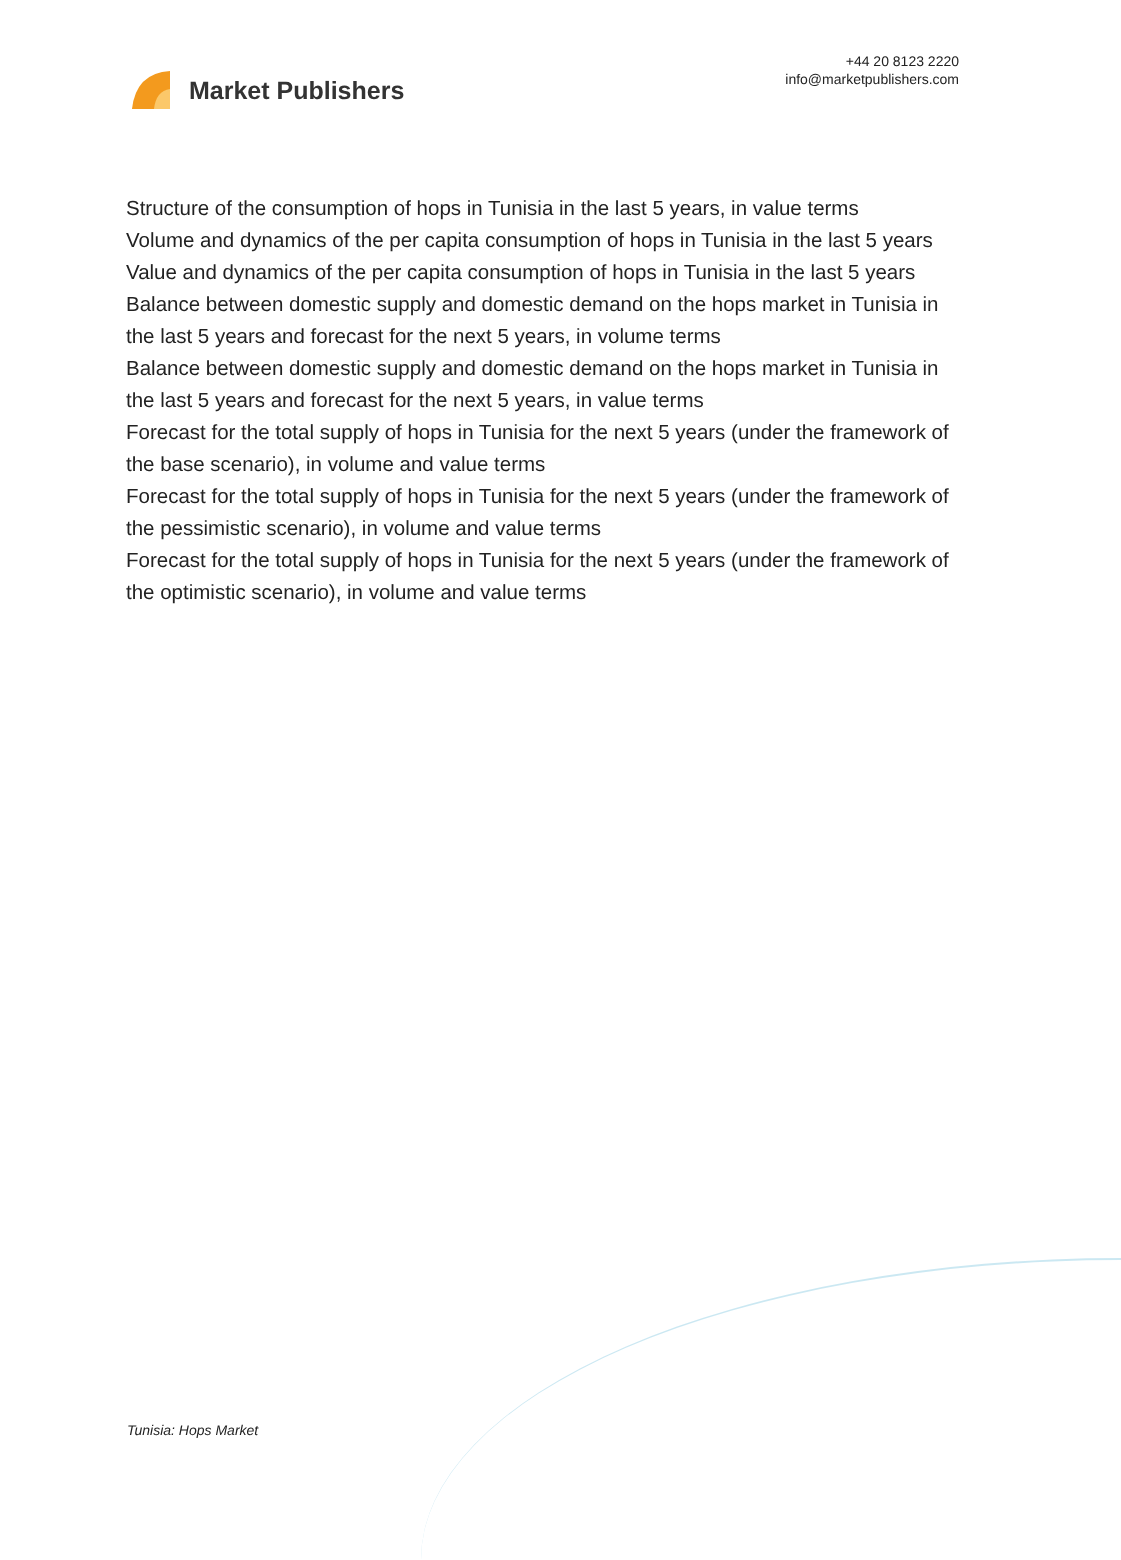Market Publishers
+44 20 8123 2220
info@marketpublishers.com
Structure of the consumption of hops in Tunisia in the last 5 years, in value terms
Volume and dynamics of the per capita consumption of hops in Tunisia in the last 5 years
Value and dynamics of the per capita consumption of hops in Tunisia in the last 5 years
Balance between domestic supply and domestic demand on the hops market in Tunisia in the last 5 years and forecast for the next 5 years, in volume terms
Balance between domestic supply and domestic demand on the hops market in Tunisia in the last 5 years and forecast for the next 5 years, in value terms
Forecast for the total supply of hops in Tunisia for the next 5 years (under the framework of the base scenario), in volume and value terms
Forecast for the total supply of hops in Tunisia for the next 5 years (under the framework of the pessimistic scenario), in volume and value terms
Forecast for the total supply of hops in Tunisia for the next 5 years (under the framework of the optimistic scenario), in volume and value terms
Tunisia: Hops Market